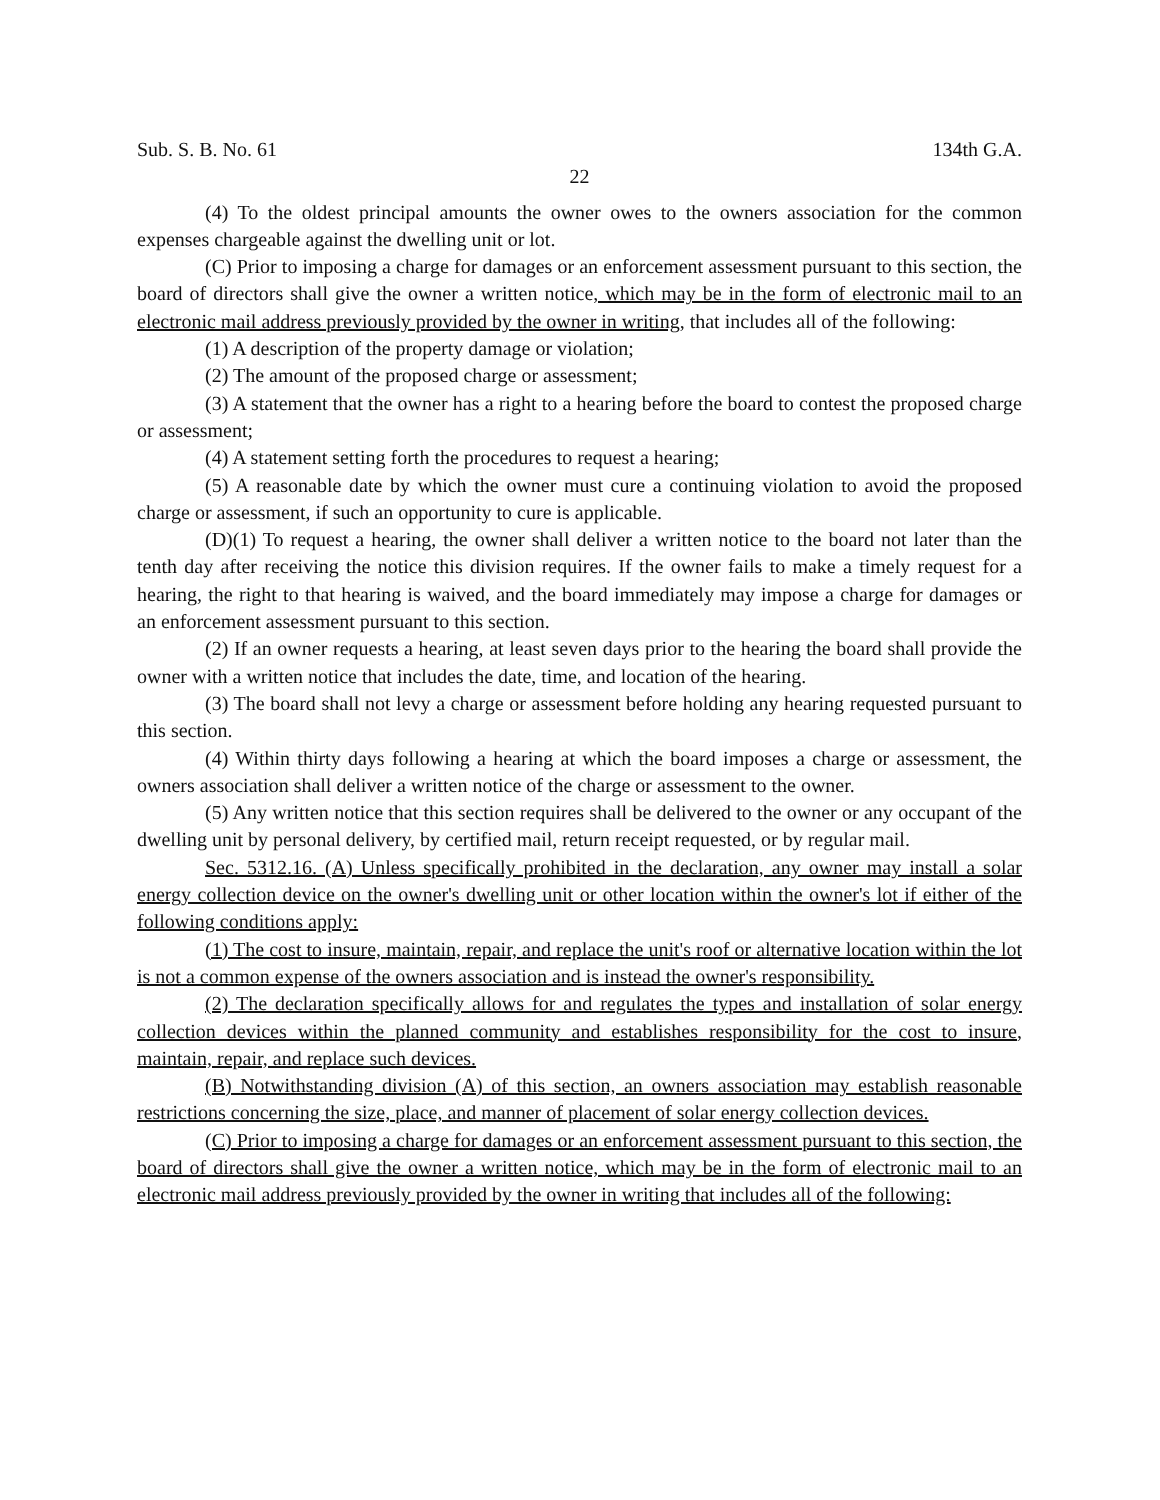Sub. S. B. No. 61 134th G.A.
22
(4) To the oldest principal amounts the owner owes to the owners association for the common expenses chargeable against the dwelling unit or lot.
(C) Prior to imposing a charge for damages or an enforcement assessment pursuant to this section, the board of directors shall give the owner a written notice, which may be in the form of electronic mail to an electronic mail address previously provided by the owner in writing, that includes all of the following:
(1) A description of the property damage or violation;
(2) The amount of the proposed charge or assessment;
(3) A statement that the owner has a right to a hearing before the board to contest the proposed charge or assessment;
(4) A statement setting forth the procedures to request a hearing;
(5) A reasonable date by which the owner must cure a continuing violation to avoid the proposed charge or assessment, if such an opportunity to cure is applicable.
(D)(1) To request a hearing, the owner shall deliver a written notice to the board not later than the tenth day after receiving the notice this division requires. If the owner fails to make a timely request for a hearing, the right to that hearing is waived, and the board immediately may impose a charge for damages or an enforcement assessment pursuant to this section.
(2) If an owner requests a hearing, at least seven days prior to the hearing the board shall provide the owner with a written notice that includes the date, time, and location of the hearing.
(3) The board shall not levy a charge or assessment before holding any hearing requested pursuant to this section.
(4) Within thirty days following a hearing at which the board imposes a charge or assessment, the owners association shall deliver a written notice of the charge or assessment to the owner.
(5) Any written notice that this section requires shall be delivered to the owner or any occupant of the dwelling unit by personal delivery, by certified mail, return receipt requested, or by regular mail.
Sec. 5312.16. (A) Unless specifically prohibited in the declaration, any owner may install a solar energy collection device on the owner's dwelling unit or other location within the owner's lot if either of the following conditions apply:
(1) The cost to insure, maintain, repair, and replace the unit's roof or alternative location within the lot is not a common expense of the owners association and is instead the owner's responsibility.
(2) The declaration specifically allows for and regulates the types and installation of solar energy collection devices within the planned community and establishes responsibility for the cost to insure, maintain, repair, and replace such devices.
(B) Notwithstanding division (A) of this section, an owners association may establish reasonable restrictions concerning the size, place, and manner of placement of solar energy collection devices.
(C) Prior to imposing a charge for damages or an enforcement assessment pursuant to this section, the board of directors shall give the owner a written notice, which may be in the form of electronic mail to an electronic mail address previously provided by the owner in writing that includes all of the following: